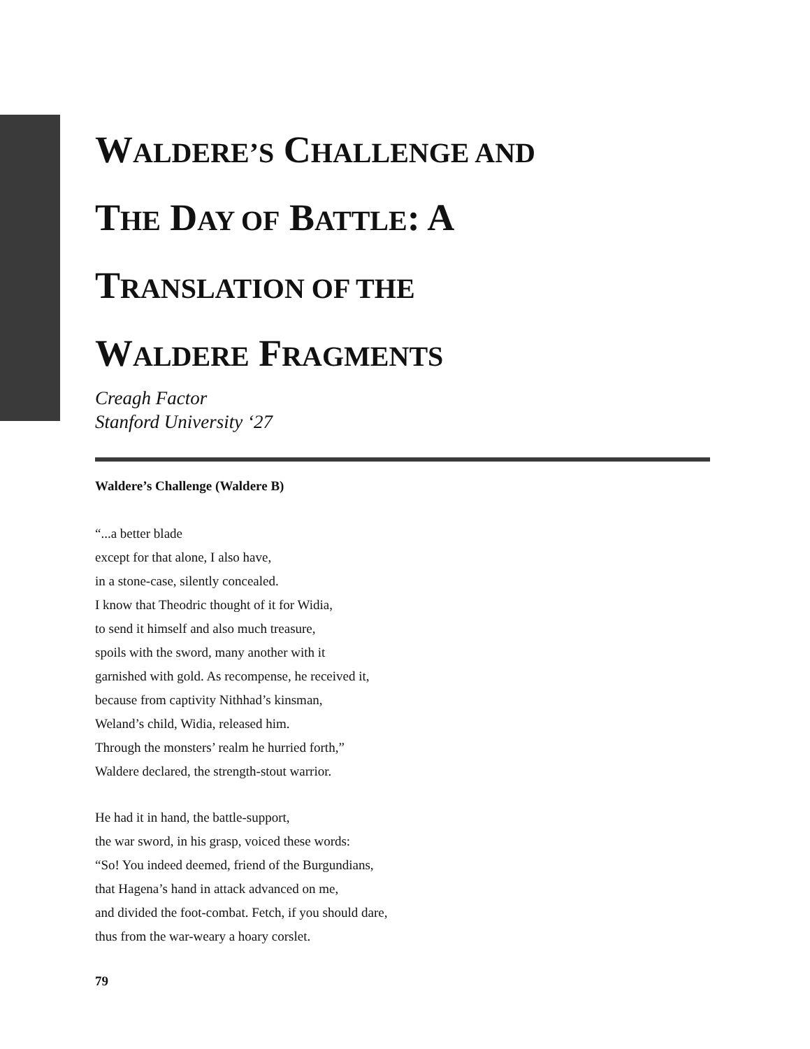WALDERE’S CHALLENGE AND
THE DAY OF BATTLE: A
TRANSLATION OF THE
WALDERE FRAGMENTS
Creagh Factor
Stanford University ‘27
Waldere’s Challenge (Waldere B)
“...a better blade
except for that alone, I also have,
in a stone-case, silently concealed.
I know that Theodric thought of it for Widia,
to send it himself and also much treasure,
spoils with the sword, many another with it
garnished with gold. As recompense, he received it,
because from captivity Nithhad’s kinsman,
Weland’s child, Widia, released him.
Through the monsters’ realm he hurried forth,”
Waldere declared, the strength-stout warrior.
He had it in hand, the battle-support,
the war sword, in his grasp, voiced these words:
“So! You indeed deemed, friend of the Burgundians,
that Hagena’s hand in attack advanced on me,
and divided the foot-combat. Fetch, if you should dare,
thus from the war-weary a hoary corslet.
79